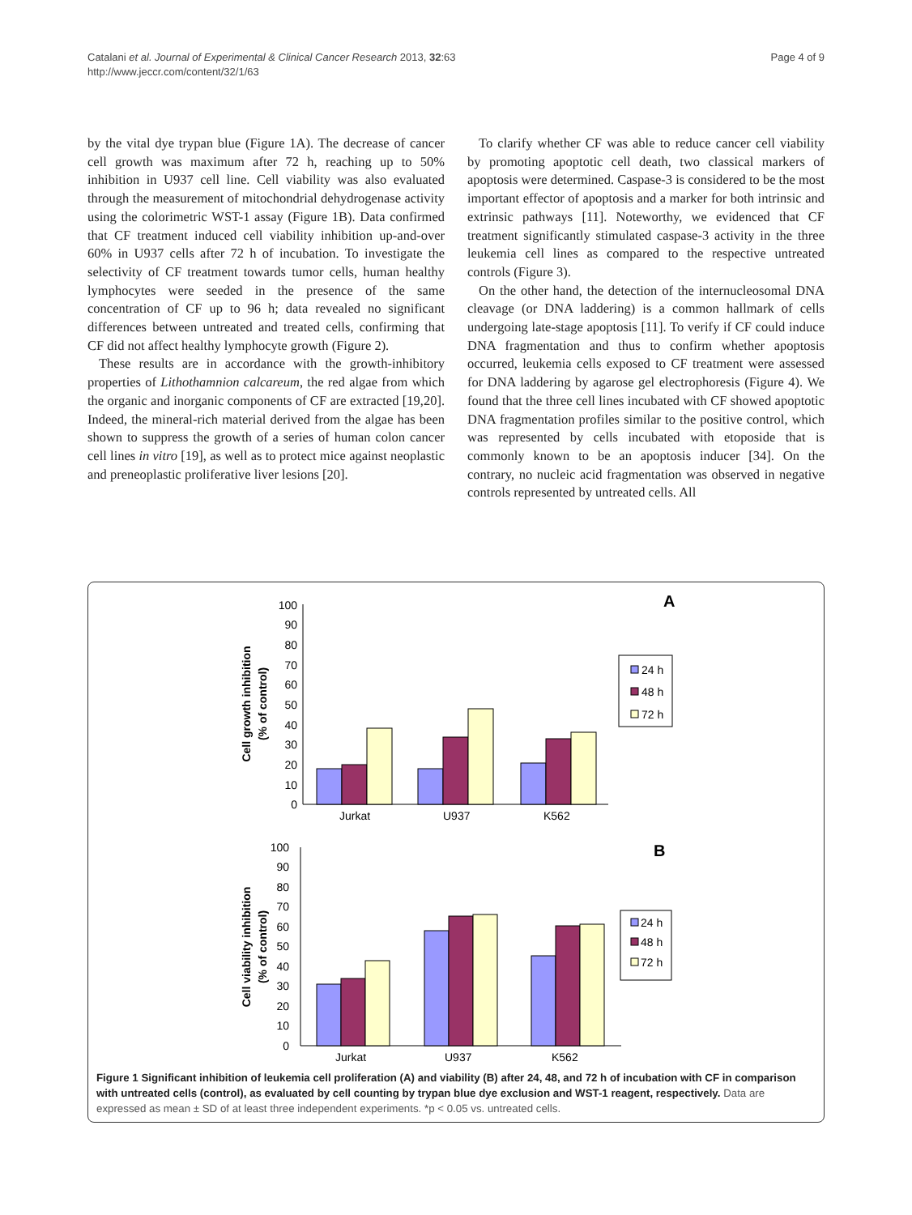Catalani et al. Journal of Experimental & Clinical Cancer Research 2013, 32:63
http://www.jeccr.com/content/32/1/63
Page 4 of 9
by the vital dye trypan blue (Figure 1A). The decrease of cancer cell growth was maximum after 72 h, reaching up to 50% inhibition in U937 cell line. Cell viability was also evaluated through the measurement of mitochondrial dehydrogenase activity using the colorimetric WST-1 assay (Figure 1B). Data confirmed that CF treatment induced cell viability inhibition up-and-over 60% in U937 cells after 72 h of incubation. To investigate the selectivity of CF treatment towards tumor cells, human healthy lymphocytes were seeded in the presence of the same concentration of CF up to 96 h; data revealed no significant differences between untreated and treated cells, confirming that CF did not affect healthy lymphocyte growth (Figure 2).
These results are in accordance with the growth-inhibitory properties of Lithothamnion calcareum, the red algae from which the organic and inorganic components of CF are extracted [19,20]. Indeed, the mineral-rich material derived from the algae has been shown to suppress the growth of a series of human colon cancer cell lines in vitro [19], as well as to protect mice against neoplastic and preneoplastic proliferative liver lesions [20].
To clarify whether CF was able to reduce cancer cell viability by promoting apoptotic cell death, two classical markers of apoptosis were determined. Caspase-3 is considered to be the most important effector of apoptosis and a marker for both intrinsic and extrinsic pathways [11]. Noteworthy, we evidenced that CF treatment significantly stimulated caspase-3 activity in the three leukemia cell lines as compared to the respective untreated controls (Figure 3).
On the other hand, the detection of the internucleosomal DNA cleavage (or DNA laddering) is a common hallmark of cells undergoing late-stage apoptosis [11]. To verify if CF could induce DNA fragmentation and thus to confirm whether apoptosis occurred, leukemia cells exposed to CF treatment were assessed for DNA laddering by agarose gel electrophoresis (Figure 4). We found that the three cell lines incubated with CF showed apoptotic DNA fragmentation profiles similar to the positive control, which was represented by cells incubated with etoposide that is commonly known to be an apoptosis inducer [34]. On the contrary, no nucleic acid fragmentation was observed in negative controls represented by untreated cells. All
A
100
90
80
70
60
50
40
30
20
10
0
Cell growth inhibition
(% of control)
Jurkat
U937
K562
24 h
48 h
72 h
B
100
90
80
70
60
50
40
30
20
10
0
Cell viability inhibition
(% of control)
Jurkat
U937
K562
24 h
48 h
72 h
Figure 1 Significant inhibition of leukemia cell proliferation (A) and viability (B) after 24, 48, and 72 h of incubation with CF in comparison with untreated cells (control), as evaluated by cell counting by trypan blue dye exclusion and WST-1 reagent, respectively. Data are expressed as mean ± SD of at least three independent experiments. *p < 0.05 vs. untreated cells.